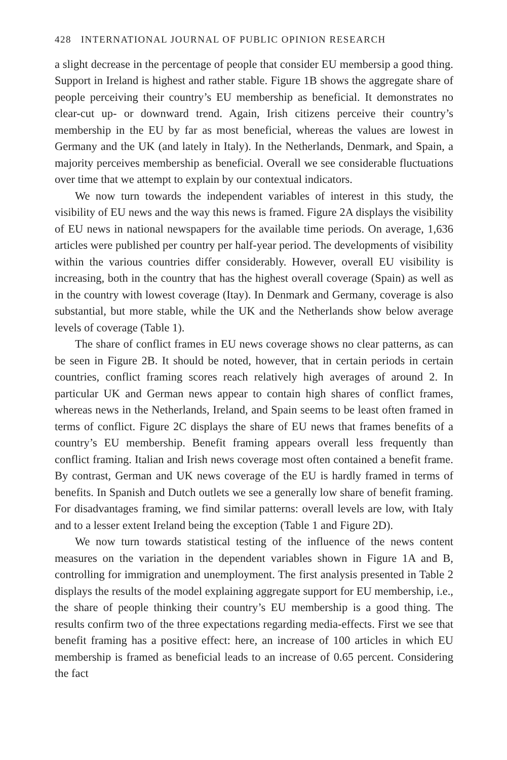428 INTERNATIONAL JOURNAL OF PUBLIC OPINION RESEARCH
a slight decrease in the percentage of people that consider EU membersip a good thing. Support in Ireland is highest and rather stable. Figure 1B shows the aggregate share of people perceiving their country’s EU membership as beneficial. It demonstrates no clear-cut up- or downward trend. Again, Irish citizens perceive their country’s membership in the EU by far as most beneficial, whereas the values are lowest in Germany and the UK (and lately in Italy). In the Netherlands, Denmark, and Spain, a majority perceives membership as beneficial. Overall we see considerable fluctuations over time that we attempt to explain by our contextual indicators.
We now turn towards the independent variables of interest in this study, the visibility of EU news and the way this news is framed. Figure 2A displays the visibility of EU news in national newspapers for the available time periods. On average, 1,636 articles were published per country per half-year period. The developments of visibility within the various countries differ considerably. However, overall EU visibility is increasing, both in the country that has the highest overall coverage (Spain) as well as in the country with lowest coverage (Itay). In Denmark and Germany, coverage is also substantial, but more stable, while the UK and the Netherlands show below average levels of coverage (Table 1).
The share of conflict frames in EU news coverage shows no clear patterns, as can be seen in Figure 2B. It should be noted, however, that in certain periods in certain countries, conflict framing scores reach relatively high averages of around 2. In particular UK and German news appear to contain high shares of conflict frames, whereas news in the Netherlands, Ireland, and Spain seems to be least often framed in terms of conflict. Figure 2C displays the share of EU news that frames benefits of a country’s EU membership. Benefit framing appears overall less frequently than conflict framing. Italian and Irish news coverage most often contained a benefit frame. By contrast, German and UK news coverage of the EU is hardly framed in terms of benefits. In Spanish and Dutch outlets we see a generally low share of benefit framing. For disadvantages framing, we find similar patterns: overall levels are low, with Italy and to a lesser extent Ireland being the exception (Table 1 and Figure 2D).
We now turn towards statistical testing of the influence of the news content measures on the variation in the dependent variables shown in Figure 1A and B, controlling for immigration and unemployment. The first analysis presented in Table 2 displays the results of the model explaining aggregate support for EU membership, i.e., the share of people thinking their country’s EU membership is a good thing. The results confirm two of the three expectations regarding media-effects. First we see that benefit framing has a positive effect: here, an increase of 100 articles in which EU membership is framed as beneficial leads to an increase of 0.65 percent. Considering the fact